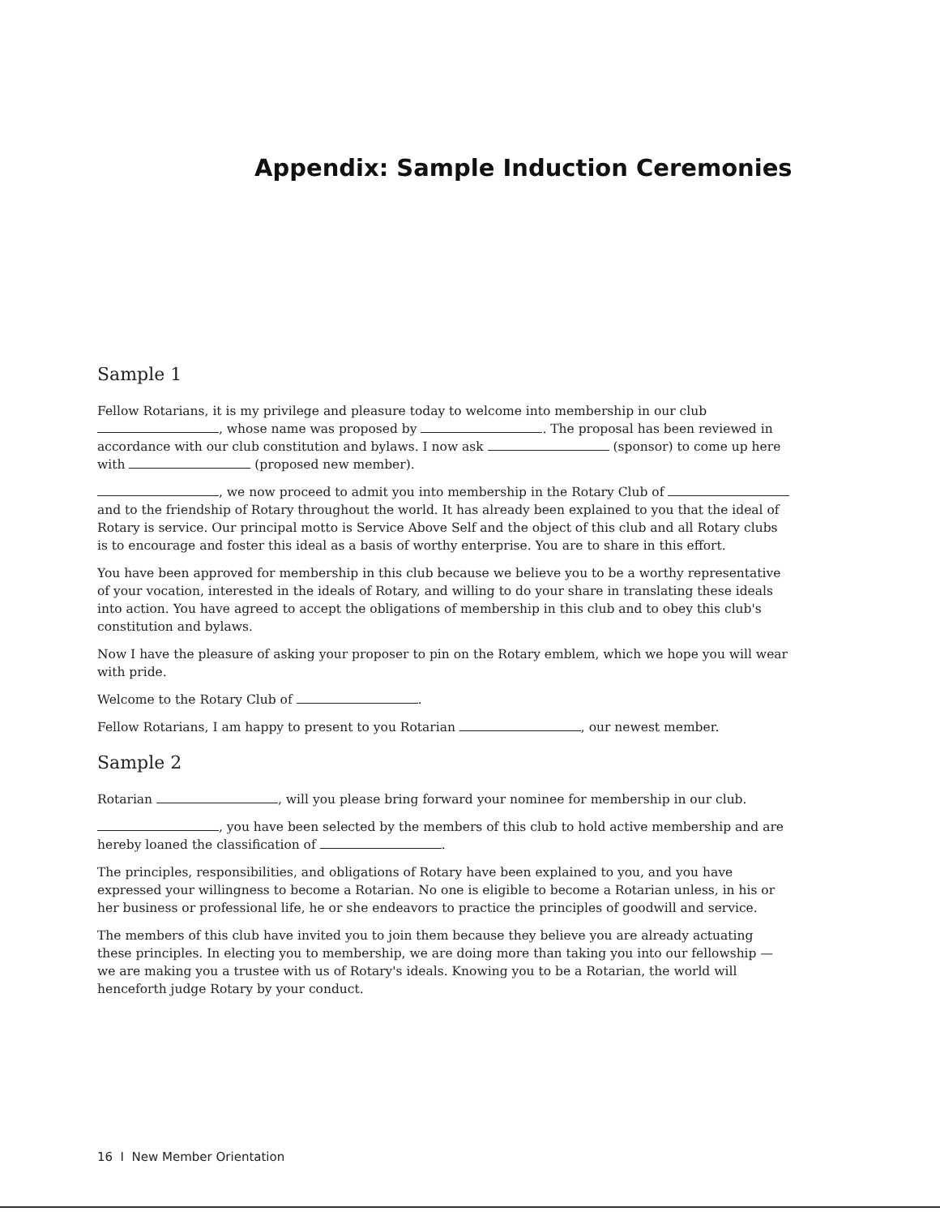Appendix: Sample Induction Ceremonies
Sample 1
Fellow Rotarians, it is my privilege and pleasure today to welcome into membership in our club , whose name was proposed by . The proposal has been reviewed in accordance with our club constitution and bylaws. I now ask (sponsor) to come up here with (proposed new member).
, we now proceed to admit you into membership in the Rotary Club of and to the friendship of Rotary throughout the world. It has already been explained to you that the ideal of Rotary is service. Our principal motto is Service Above Self and the object of this club and all Rotary clubs is to encourage and foster this ideal as a basis of worthy enterprise. You are to share in this effort.
You have been approved for membership in this club because we believe you to be a worthy representative of your vocation, interested in the ideals of Rotary, and willing to do your share in translating these ideals into action. You have agreed to accept the obligations of membership in this club and to obey this club's constitution and bylaws.
Now I have the pleasure of asking your proposer to pin on the Rotary emblem, which we hope you will wear with pride.
Welcome to the Rotary Club of .
Fellow Rotarians, I am happy to present to you Rotarian , our newest member.
Sample 2
Rotarian , will you please bring forward your nominee for membership in our club.
, you have been selected by the members of this club to hold active membership and are hereby loaned the classification of .
The principles, responsibilities, and obligations of Rotary have been explained to you, and you have expressed your willingness to become a Rotarian. No one is eligible to become a Rotarian unless, in his or her business or professional life, he or she endeavors to practice the principles of goodwill and service.
The members of this club have invited you to join them because they believe you are already actuating these principles. In electing you to membership, we are doing more than taking you into our fellowship — we are making you a trustee with us of Rotary's ideals. Knowing you to be a Rotarian, the world will henceforth judge Rotary by your conduct.
16 I New Member Orientation